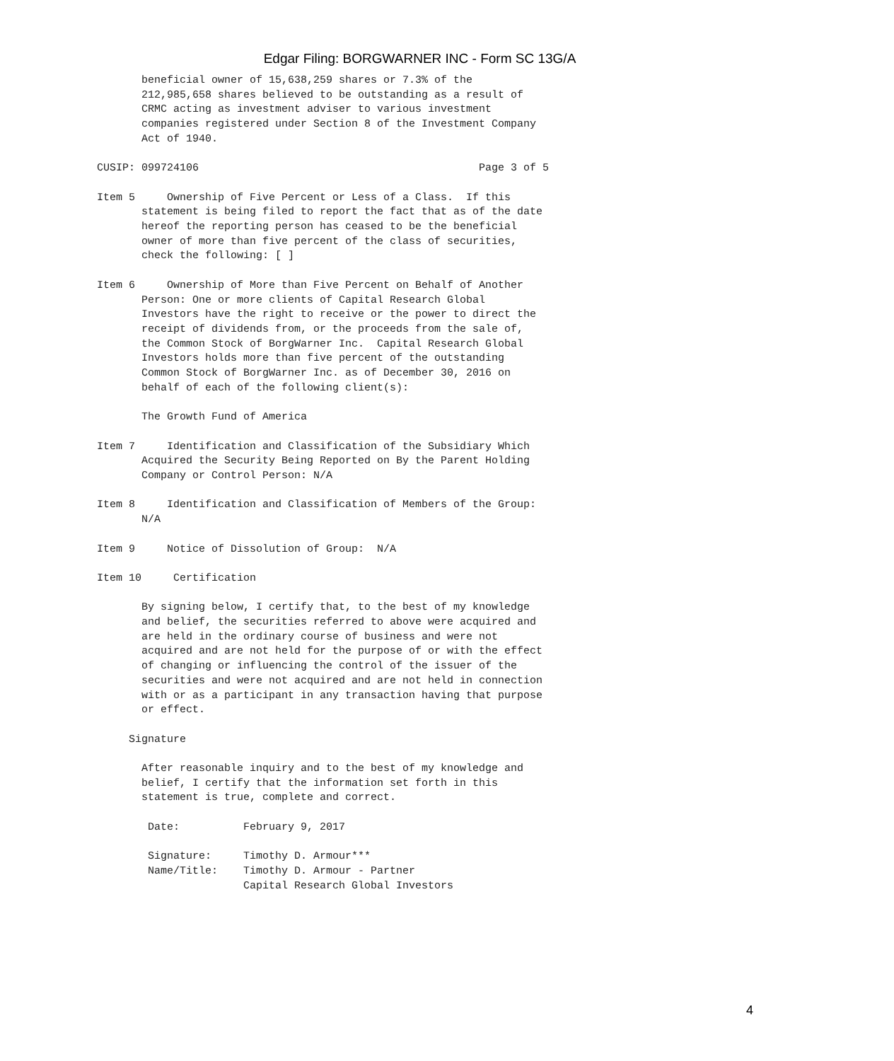Edgar Filing: BORGWARNER INC - Form SC 13G/A
       beneficial owner of 15,638,259 shares or 7.3% of the
       212,985,658 shares believed to be outstanding as a result of
       CRMC acting as investment adviser to various investment
       companies registered under Section 8 of the Investment Company
       Act of 1940.

CUSIP: 099724106                                            Page 3 of 5

Item 5     Ownership of Five Percent or Less of a Class.  If this
       statement is being filed to report the fact that as of the date
       hereof the reporting person has ceased to be the beneficial
       owner of more than five percent of the class of securities,
       check the following: [ ]

Item 6     Ownership of More than Five Percent on Behalf of Another
       Person: One or more clients of Capital Research Global
       Investors have the right to receive or the power to direct the
       receipt of dividends from, or the proceeds from the sale of,
       the Common Stock of BorgWarner Inc.  Capital Research Global
       Investors holds more than five percent of the outstanding
       Common Stock of BorgWarner Inc. as of December 30, 2016 on
       behalf of each of the following client(s):

       The Growth Fund of America

Item 7     Identification and Classification of the Subsidiary Which
       Acquired the Security Being Reported on By the Parent Holding
       Company or Control Person: N/A

Item 8     Identification and Classification of Members of the Group:
       N/A

Item 9     Notice of Dissolution of Group:  N/A

Item 10     Certification

       By signing below, I certify that, to the best of my knowledge
       and belief, the securities referred to above were acquired and
       are held in the ordinary course of business and were not
       acquired and are not held for the purpose of or with the effect
       of changing or influencing the control of the issuer of the
       securities and were not acquired and are not held in connection
       with or as a participant in any transaction having that purpose
       or effect.

     Signature

       After reasonable inquiry and to the best of my knowledge and
       belief, I certify that the information set forth in this
       statement is true, complete and correct.

        Date:          February 9, 2017

        Signature:     Timothy D. Armour***
        Name/Title:    Timothy D. Armour - Partner
                       Capital Research Global Investors
4